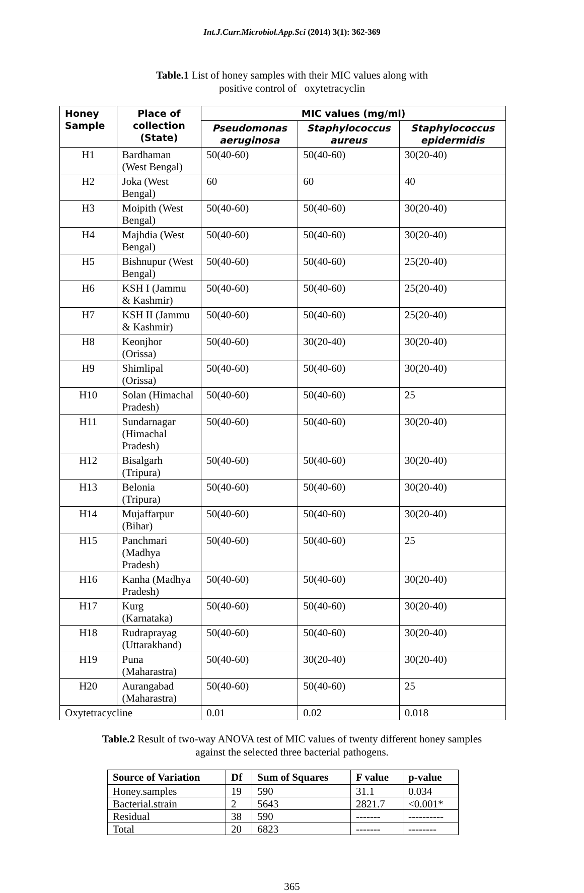Int.J.Curr.Microbiol.App.Sci (2014) 3(1): 362-369
Table.1 List of honey samples with their MIC values along with
positive control of oxytetracyclin
| Honey Sample | Place of collection (State) | MIC values (mg/ml) | | |
| --- | --- | --- | --- | --- |
| | | Pseudomonas aeruginosa | Staphylococcus aureus | Staphylococcus epidermidis |
| H1 | Bardhaman (West Bengal) | 50(40-60) | 50(40-60) | 30(20-40) |
| H2 | Joka (West Bengal) | 60 | 60 | 40 |
| H3 | Moipith (West Bengal) | 50(40-60) | 50(40-60) | 30(20-40) |
| H4 | Majhdia (West Bengal) | 50(40-60) | 50(40-60) | 30(20-40) |
| H5 | Bishnupur (West Bengal) | 50(40-60) | 50(40-60) | 25(20-40) |
| H6 | KSH I (Jammu & Kashmir) | 50(40-60) | 50(40-60) | 25(20-40) |
| H7 | KSH II (Jammu & Kashmir) | 50(40-60) | 50(40-60) | 25(20-40) |
| H8 | Keonjhor (Orissa) | 50(40-60) | 30(20-40) | 30(20-40) |
| H9 | Shimlipal (Orissa) | 50(40-60) | 50(40-60) | 30(20-40) |
| H10 | Solan (Himachal Pradesh) | 50(40-60) | 50(40-60) | 25 |
| H11 | Sundarnagar (Himachal Pradesh) | 50(40-60) | 50(40-60) | 30(20-40) |
| H12 | Bisalgarh (Tripura) | 50(40-60) | 50(40-60) | 30(20-40) |
| H13 | Belonia (Tripura) | 50(40-60) | 50(40-60) | 30(20-40) |
| H14 | Mujaffarpur (Bihar) | 50(40-60) | 50(40-60) | 30(20-40) |
| H15 | Panchmari (Madhya Pradesh) | 50(40-60) | 50(40-60) | 25 |
| H16 | Kanha (Madhya Pradesh) | 50(40-60) | 50(40-60) | 30(20-40) |
| H17 | Kurg (Karnataka) | 50(40-60) | 50(40-60) | 30(20-40) |
| H18 | Rudraprayag (Uttarakhand) | 50(40-60) | 50(40-60) | 30(20-40) |
| H19 | Puna (Maharastra) | 50(40-60) | 30(20-40) | 30(20-40) |
| H20 | Aurangabad (Maharastra) | 50(40-60) | 50(40-60) | 25 |
| Oxytetracycline | | 0.01 | 0.02 | 0.018 |
Table.2 Result of two-way ANOVA test of MIC values of twenty different honey samples
against the selected three bacterial pathogens.
| Source of Variation | Df | Sum of Squares | F value | p-value |
| --- | --- | --- | --- | --- |
| Honey.samples | 19 | 590 | 31.1 | 0.034 |
| Bacterial.strain | 2 | 5643 | 2821.7 | <0.001* |
| Residual | 38 | 590 | ------- | ---------- |
| Total | 20 | 6823 | ------- | -------- |
365